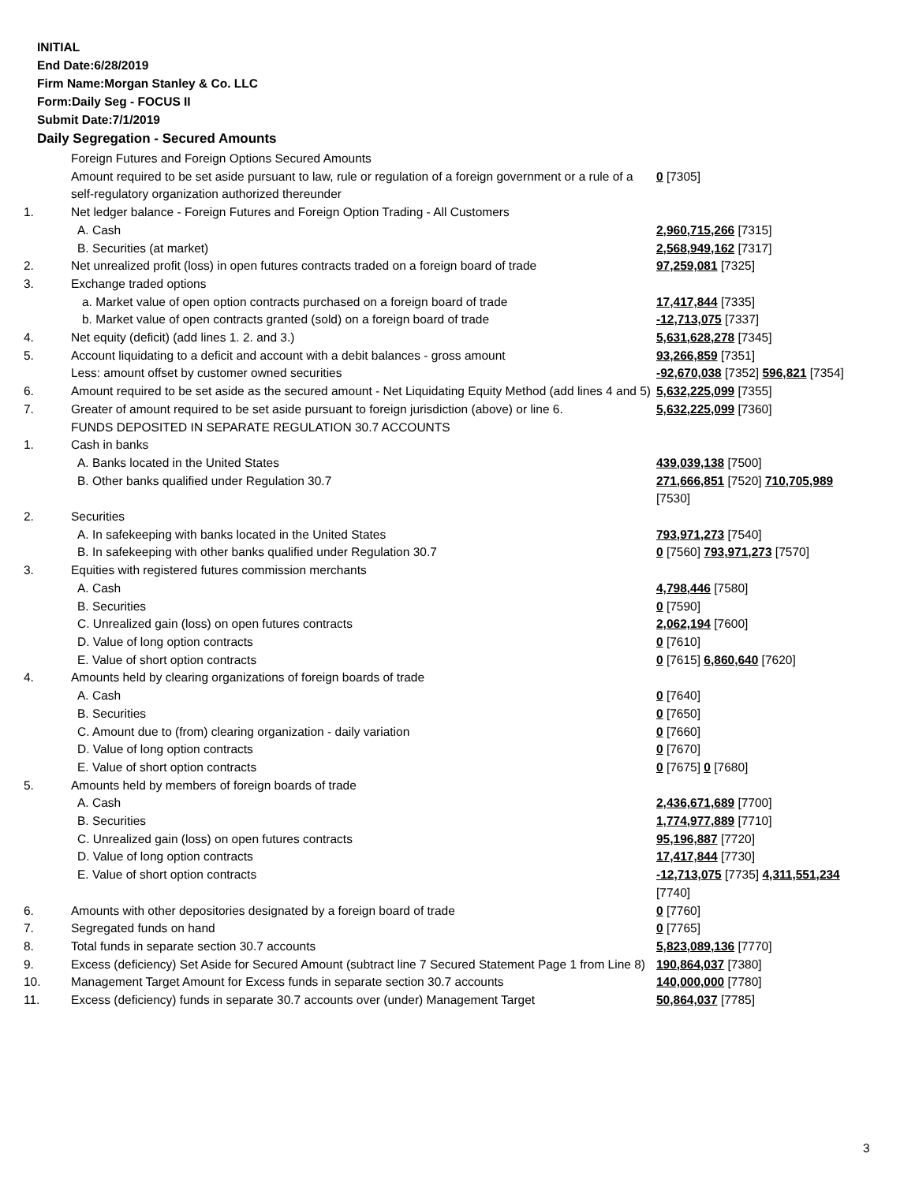INITIAL
End Date:6/28/2019
Firm Name:Morgan Stanley & Co. LLC
Form:Daily Seg - FOCUS II
Submit Date:7/1/2019
Daily Segregation - Secured Amounts
| | Foreign Futures and Foreign Options Secured Amounts | |
| | Amount required to be set aside pursuant to law, rule or regulation of a foreign government or a rule of a self-regulatory organization authorized thereunder | 0 [7305] |
| 1. | Net ledger balance - Foreign Futures and Foreign Option Trading - All Customers | |
| | A. Cash | 2,960,715,266 [7315] |
| | B. Securities (at market) | 2,568,949,162 [7317] |
| 2. | Net unrealized profit (loss) in open futures contracts traded on a foreign board of trade | 97,259,081 [7325] |
| 3. | Exchange traded options | |
| | a. Market value of open option contracts purchased on a foreign board of trade | 17,417,844 [7335] |
| | b. Market value of open contracts granted (sold) on a foreign board of trade | -12,713,075 [7337] |
| 4. | Net equity (deficit) (add lines 1. 2. and 3.) | 5,631,628,278 [7345] |
| 5. | Account liquidating to a deficit and account with a debit balances - gross amount | 93,266,859 [7351] |
| | Less: amount offset by customer owned securities | -92,670,038 [7352] 596,821 [7354] |
| 6. | Amount required to be set aside as the secured amount - Net Liquidating Equity Method (add lines 4 and 5) | 5,632,225,099 [7355] |
| 7. | Greater of amount required to be set aside pursuant to foreign jurisdiction (above) or line 6. | 5,632,225,099 [7360] |
| | FUNDS DEPOSITED IN SEPARATE REGULATION 30.7 ACCOUNTS | |
| 1. | Cash in banks | |
| | A. Banks located in the United States | 439,039,138 [7500] |
| | B. Other banks qualified under Regulation 30.7 | 271,666,851 [7520] 710,705,989 [7530] |
| 2. | Securities | |
| | A. In safekeeping with banks located in the United States | 793,971,273 [7540] |
| | B. In safekeeping with other banks qualified under Regulation 30.7 | 0 [7560] 793,971,273 [7570] |
| 3. | Equities with registered futures commission merchants | |
| | A. Cash | 4,798,446 [7580] |
| | B. Securities | 0 [7590] |
| | C. Unrealized gain (loss) on open futures contracts | 2,062,194 [7600] |
| | D. Value of long option contracts | 0 [7610] |
| | E. Value of short option contracts | 0 [7615] 6,860,640 [7620] |
| 4. | Amounts held by clearing organizations of foreign boards of trade | |
| | A. Cash | 0 [7640] |
| | B. Securities | 0 [7650] |
| | C. Amount due to (from) clearing organization - daily variation | 0 [7660] |
| | D. Value of long option contracts | 0 [7670] |
| | E. Value of short option contracts | 0 [7675] 0 [7680] |
| 5. | Amounts held by members of foreign boards of trade | |
| | A. Cash | 2,436,671,689 [7700] |
| | B. Securities | 1,774,977,889 [7710] |
| | C. Unrealized gain (loss) on open futures contracts | 95,196,887 [7720] |
| | D. Value of long option contracts | 17,417,844 [7730] |
| | E. Value of short option contracts | -12,713,075 [7735] 4,311,551,234 [7740] |
| 6. | Amounts with other depositories designated by a foreign board of trade | 0 [7760] |
| 7. | Segregated funds on hand | 0 [7765] |
| 8. | Total funds in separate section 30.7 accounts | 5,823,089,136 [7770] |
| 9. | Excess (deficiency) Set Aside for Secured Amount (subtract line 7 Secured Statement Page 1 from Line 8) | 190,864,037 [7380] |
| 10. | Management Target Amount for Excess funds in separate section 30.7 accounts | 140,000,000 [7780] |
| 11. | Excess (deficiency) funds in separate 30.7 accounts over (under) Management Target | 50,864,037 [7785] |
3